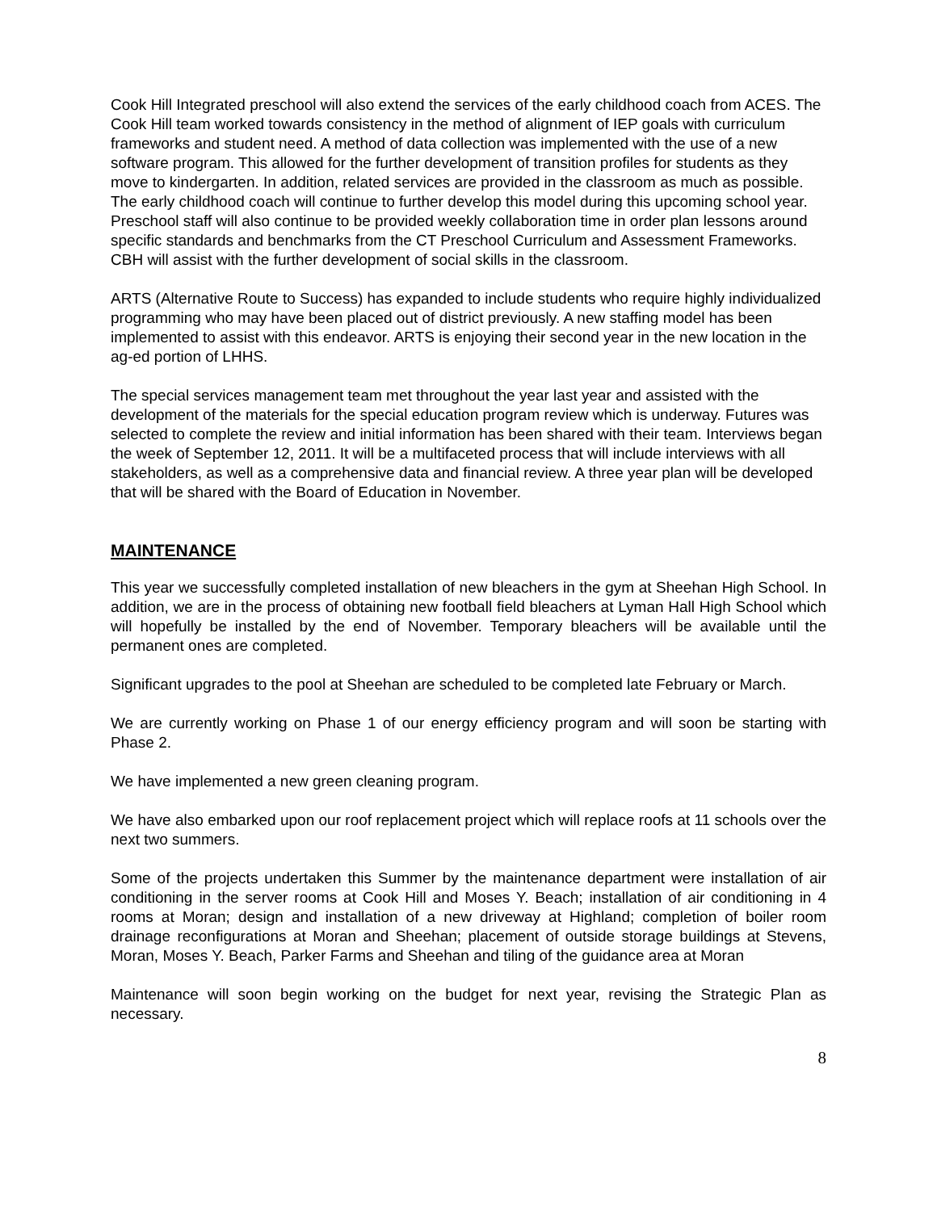Cook Hill Integrated preschool will also extend the services of the early childhood coach from ACES. The Cook Hill team worked towards consistency in the method of alignment of IEP goals with curriculum frameworks and student need. A method of data collection was implemented with the use of a new software program. This allowed for the further development of transition profiles for students as they move to kindergarten. In addition, related services are provided in the classroom as much as possible. The early childhood coach will continue to further develop this model during this upcoming school year. Preschool staff will also continue to be provided weekly collaboration time in order plan lessons around specific standards and benchmarks from the CT Preschool Curriculum and Assessment Frameworks. CBH will assist with the further development of social skills in the classroom.
ARTS (Alternative Route to Success) has expanded to include students who require highly individualized programming who may have been placed out of district previously. A new staffing model has been implemented to assist with this endeavor. ARTS is enjoying their second year in the new location in the ag-ed portion of LHHS.
The special services management team met throughout the year last year and assisted with the development of the materials for the special education program review which is underway. Futures was selected to complete the review and initial information has been shared with their team. Interviews began the week of September 12, 2011. It will be a multifaceted process that will include interviews with all stakeholders, as well as a comprehensive data and financial review. A three year plan will be developed that will be shared with the Board of Education in November.
MAINTENANCE
This year we successfully completed installation of new bleachers in the gym at Sheehan High School. In addition, we are in the process of obtaining new football field bleachers at Lyman Hall High School which will hopefully be installed by the end of November. Temporary bleachers will be available until the permanent ones are completed.
Significant upgrades to the pool at Sheehan are scheduled to be completed late February or March.
We are currently working on Phase 1 of our energy efficiency program and will soon be starting with Phase 2.
We have implemented a new green cleaning program.
We have also embarked upon our roof replacement project which will replace roofs at 11 schools over the next two summers.
Some of the projects undertaken this Summer by the maintenance department were installation of air conditioning in the server rooms at Cook Hill and Moses Y. Beach; installation of air conditioning in 4 rooms at Moran; design and installation of a new driveway at Highland; completion of boiler room drainage reconfigurations at Moran and Sheehan; placement of outside storage buildings at Stevens, Moran, Moses Y. Beach, Parker Farms and Sheehan and tiling of the guidance area at Moran
Maintenance will soon begin working on the budget for next year, revising the Strategic Plan as necessary.
8